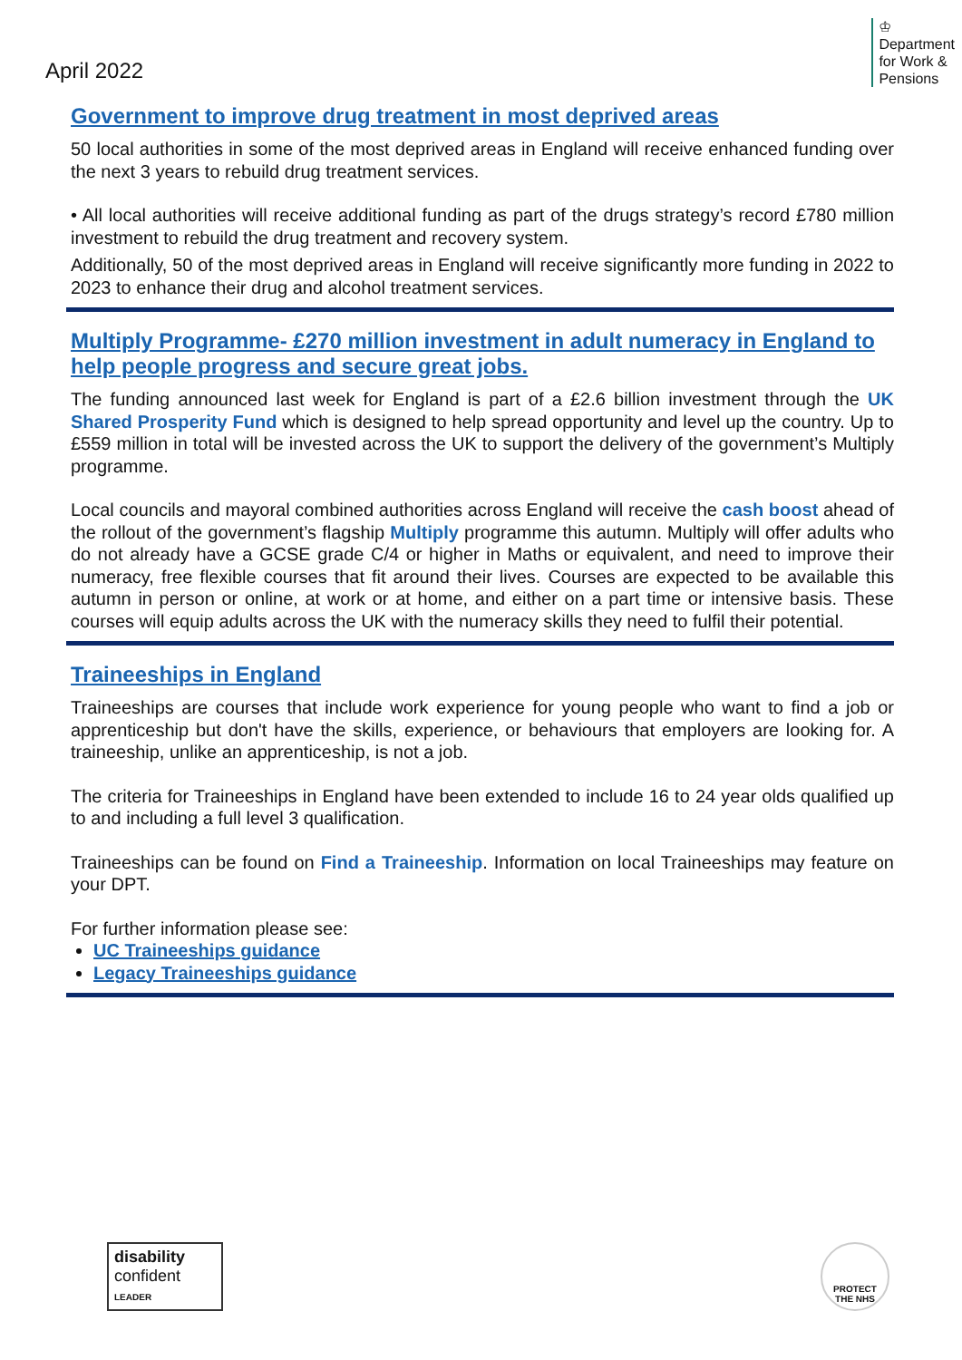April 2022
♔
Department
for Work &
Pensions
Government to improve drug treatment in most deprived areas
50 local authorities in some of the most deprived areas in England will receive enhanced funding over the next 3 years to rebuild drug treatment services.
• All local authorities will receive additional funding as part of the drugs strategy’s record £780 million investment to rebuild the drug treatment and recovery system.
Additionally, 50 of the most deprived areas in England will receive significantly more funding in 2022 to 2023 to enhance their drug and alcohol treatment services.
Multiply Programme- £270 million investment in adult numeracy in England to help people progress and secure great jobs.
The funding announced last week for England is part of a £2.6 billion investment through the UK Shared Prosperity Fund which is designed to help spread opportunity and level up the country. Up to £559 million in total will be invested across the UK to support the delivery of the government’s Multiply programme.
Local councils and mayoral combined authorities across England will receive the cash boost ahead of the rollout of the government’s flagship Multiply programme this autumn. Multiply will offer adults who do not already have a GCSE grade C/4 or higher in Maths or equivalent, and need to improve their numeracy, free flexible courses that fit around their lives. Courses are expected to be available this autumn in person or online, at work or at home, and either on a part time or intensive basis. These courses will equip adults across the UK with the numeracy skills they need to fulfil their potential.
Traineeships in England
Traineeships are courses that include work experience for young people who want to find a job or apprenticeship but don't have the skills, experience, or behaviours that employers are looking for. A traineeship, unlike an apprenticeship, is not a job.
The criteria for Traineeships in England have been extended to include 16 to 24 year olds qualified up to and including a full level 3 qualification.
Traineeships can be found on Find a Traineeship. Information on local Traineeships may feature on your DPT.
For further information please see:
UC Traineeships guidance
Legacy Traineeships guidance
disability
confident
LEADER
PROTECT
THE NHS